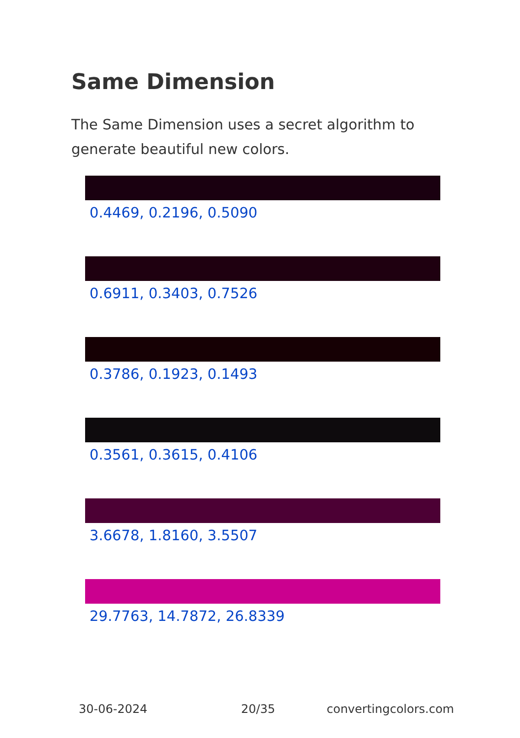Same Dimension
The Same Dimension uses a secret algorithm to generate beautiful new colors.
0.4469, 0.2196, 0.5090
0.6911, 0.3403, 0.7526
0.3786, 0.1923, 0.1493
0.3561, 0.3615, 0.4106
3.6678, 1.8160, 3.5507
29.7763, 14.7872, 26.8339
30-06-2024 20/35 convertingcolors.com